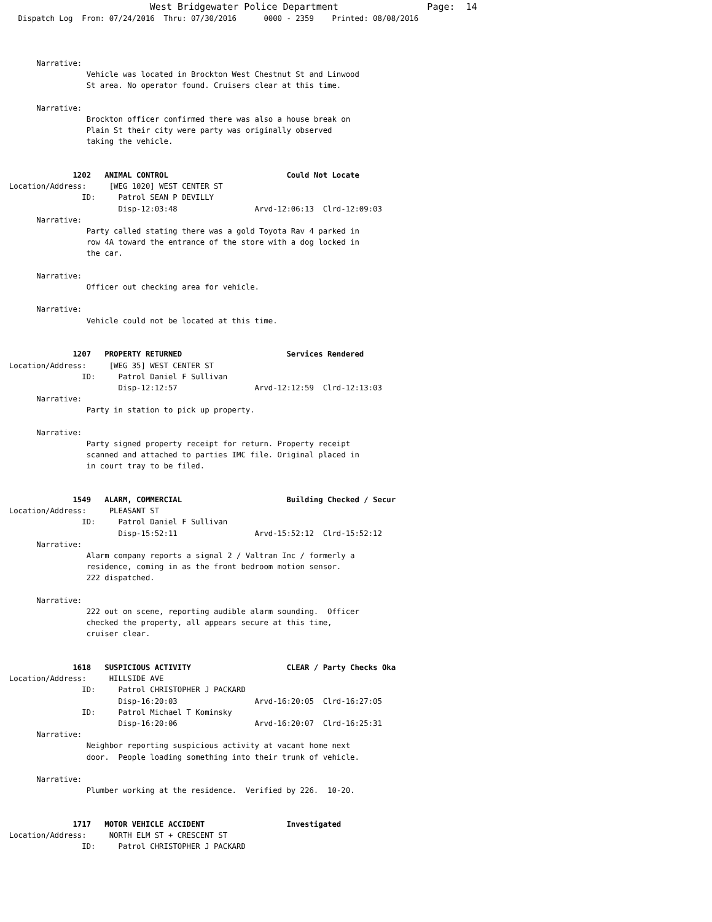West Bridgewater Police Department                Page:  14
    Dispatch Log  From: 07/24/2016  Thru: 07/30/2016      0000 - 2359    Printed: 08/08/2016



        Narrative:
                   Vehicle was located in Brockton West Chestnut St and Linwood
                   St area. No operator found. Cruisers clear at this time.

        Narrative:
                   Brockton officer confirmed there was also a house break on
                   Plain St their city were party was originally observed
                   taking the vehicle.


                1202   ANIMAL CONTROL                          Could Not Locate
  Location/Address:     [WEG 1020] WEST CENTER ST
                  ID:     Patrol SEAN P DEVILLY
                          Disp-12:03:48                 Arvd-12:06:13  Clrd-12:09:03
        Narrative:
                   Party called stating there was a gold Toyota Rav 4 parked in
                   row 4A toward the entrance of the store with a dog locked in
                   the car.

        Narrative:
                   Officer out checking area for vehicle.

        Narrative:
                   Vehicle could not be located at this time.


                1207   PROPERTY RETURNED                       Services Rendered
  Location/Address:     [WEG 35] WEST CENTER ST
                  ID:     Patrol Daniel F Sullivan
                          Disp-12:12:57                 Arvd-12:12:59  Clrd-12:13:03
        Narrative:
                   Party in station to pick up property.

        Narrative:
                   Party signed property receipt for return. Property receipt
                   scanned and attached to parties IMC file. Original placed in
                   in court tray to be filed.


                1549   ALARM, COMMERCIAL                       Building Checked / Secur
  Location/Address:     PLEASANT ST
                  ID:     Patrol Daniel F Sullivan
                          Disp-15:52:11                 Arvd-15:52:12  Clrd-15:52:12
        Narrative:
                   Alarm company reports a signal 2 / Valtran Inc / formerly a
                   residence, coming in as the front bedroom motion sensor.
                   222 dispatched.

        Narrative:
                   222 out on scene, reporting audible alarm sounding.  Officer
                   checked the property, all appears secure at this time,
                   cruiser clear.


                1618   SUSPICIOUS ACTIVITY                     CLEAR / Party Checks Oka
  Location/Address:     HILLSIDE AVE
                  ID:     Patrol CHRISTOPHER J PACKARD
                          Disp-16:20:03                 Arvd-16:20:05  Clrd-16:27:05
                  ID:     Patrol Michael T Kominsky
                          Disp-16:20:06                 Arvd-16:20:07  Clrd-16:25:31
        Narrative:
                   Neighbor reporting suspicious activity at vacant home next
                   door.  People loading something into their trunk of vehicle.

        Narrative:
                   Plumber working at the residence.  Verified by 226.  10-20.


                1717   MOTOR VEHICLE ACCIDENT                  Investigated
  Location/Address:     NORTH ELM ST + CRESCENT ST
                  ID:     Patrol CHRISTOPHER J PACKARD